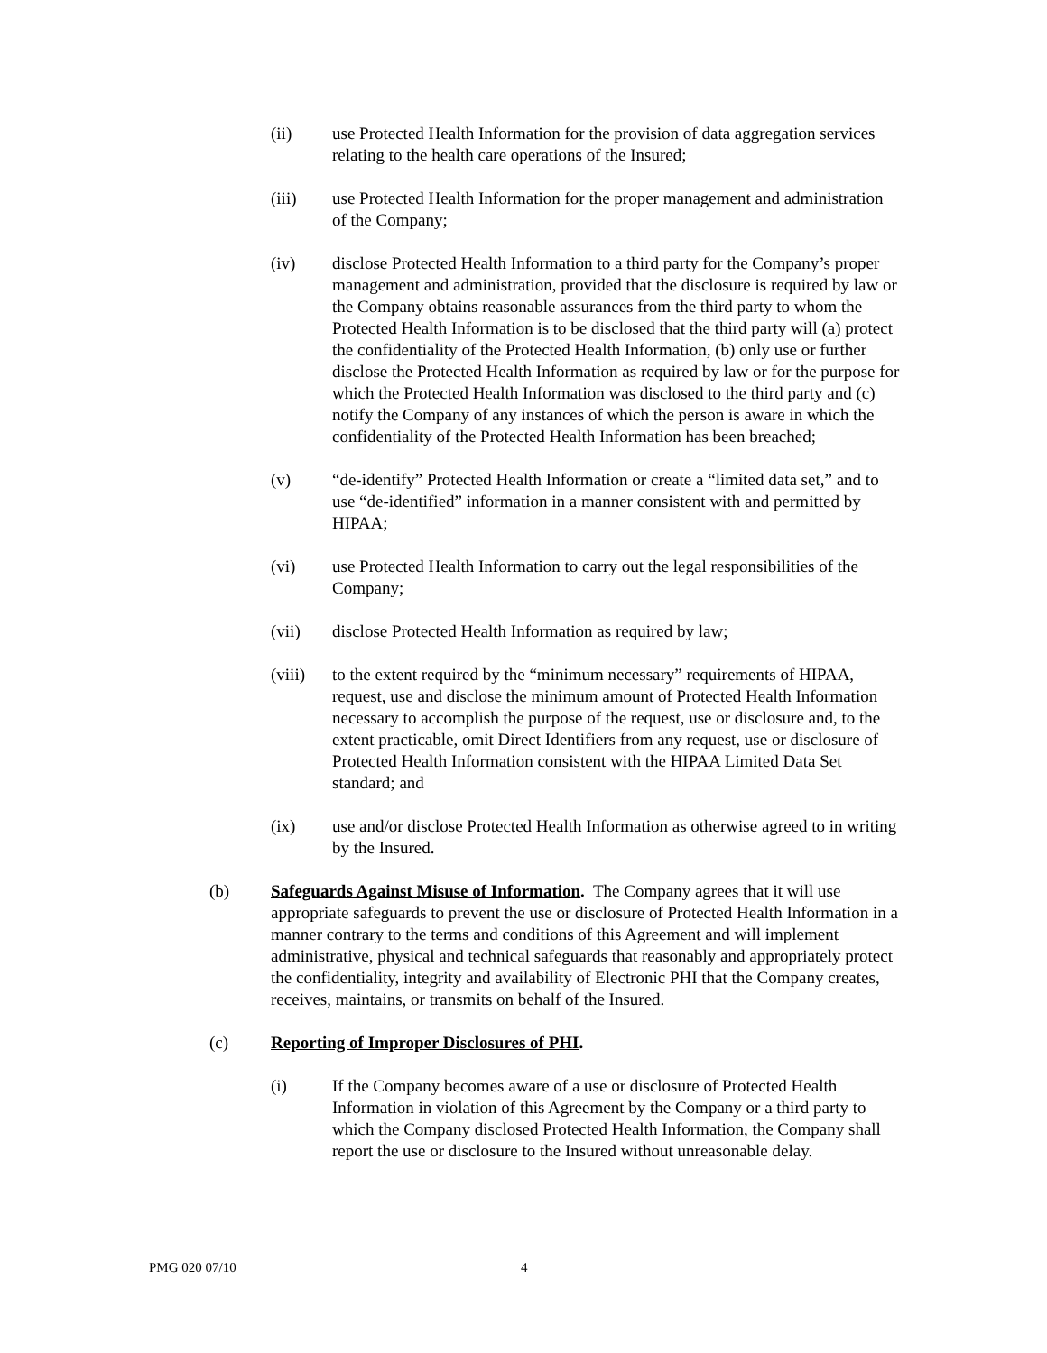(ii) use Protected Health Information for the provision of data aggregation services relating to the health care operations of the Insured;
(iii) use Protected Health Information for the proper management and administration of the Company;
(iv) disclose Protected Health Information to a third party for the Company’s proper management and administration, provided that the disclosure is required by law or the Company obtains reasonable assurances from the third party to whom the Protected Health Information is to be disclosed that the third party will (a) protect the confidentiality of the Protected Health Information, (b) only use or further disclose the Protected Health Information as required by law or for the purpose for which the Protected Health Information was disclosed to the third party and (c) notify the Company of any instances of which the person is aware in which the confidentiality of the Protected Health Information has been breached;
(v) “de-identify” Protected Health Information or create a “limited data set,” and to use “de-identified” information in a manner consistent with and permitted by HIPAA;
(vi) use Protected Health Information to carry out the legal responsibilities of the Company;
(vii) disclose Protected Health Information as required by law;
(viii)
to the extent required by the “minimum necessary” requirements of HIPAA, request, use and disclose the minimum amount of Protected Health Information necessary to accomplish the purpose of the request, use or disclosure and, to the extent practicable, omit Direct Identifiers from any request, use or disclosure of Protected Health Information consistent with the HIPAA Limited Data Set standard; and
(ix) use and/or disclose Protected Health Information as otherwise agreed to in writing by the Insured.
(b) Safeguards Against Misuse of Information. The Company agrees that it will use appropriate safeguards to prevent the use or disclosure of Protected Health Information in a manner contrary to the terms and conditions of this Agreement and will implement administrative, physical and technical safeguards that reasonably and appropriately protect the confidentiality, integrity and availability of Electronic PHI that the Company creates, receives, maintains, or transmits on behalf of the Insured.
(c) Reporting of Improper Disclosures of PHI.
(i) If the Company becomes aware of a use or disclosure of Protected Health Information in violation of this Agreement by the Company or a third party to which the Company disclosed Protected Health Information, the Company shall report the use or disclosure to the Insured without unreasonable delay.
PMG 020 07/10 4